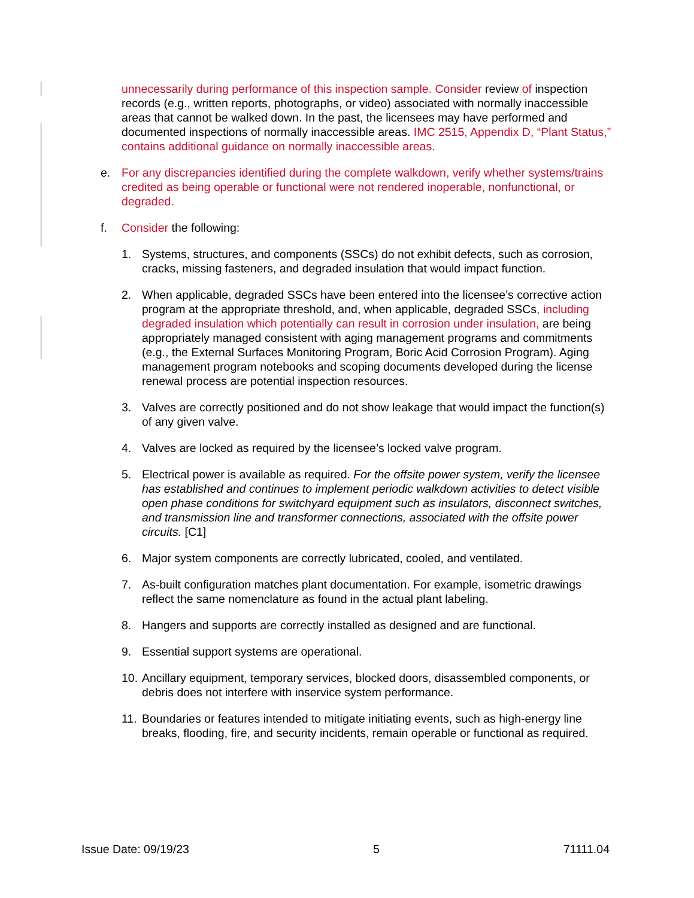unnecessarily during performance of this inspection sample. Consider review of inspection records (e.g., written reports, photographs, or video) associated with normally inaccessible areas that cannot be walked down. In the past, the licensees may have performed and documented inspections of normally inaccessible areas. IMC 2515, Appendix D, “Plant Status,” contains additional guidance on normally inaccessible areas.
e. For any discrepancies identified during the complete walkdown, verify whether systems/trains credited as being operable or functional were not rendered inoperable, nonfunctional, or degraded.
f. Consider the following:
1. Systems, structures, and components (SSCs) do not exhibit defects, such as corrosion, cracks, missing fasteners, and degraded insulation that would impact function.
2. When applicable, degraded SSCs have been entered into the licensee’s corrective action program at the appropriate threshold, and, when applicable, degraded SSCs, including degraded insulation which potentially can result in corrosion under insulation, are being appropriately managed consistent with aging management programs and commitments (e.g., the External Surfaces Monitoring Program, Boric Acid Corrosion Program). Aging management program notebooks and scoping documents developed during the license renewal process are potential inspection resources.
3. Valves are correctly positioned and do not show leakage that would impact the function(s) of any given valve.
4. Valves are locked as required by the licensee’s locked valve program.
5. Electrical power is available as required. For the offsite power system, verify the licensee has established and continues to implement periodic walkdown activities to detect visible open phase conditions for switchyard equipment such as insulators, disconnect switches, and transmission line and transformer connections, associated with the offsite power circuits. [C1]
6. Major system components are correctly lubricated, cooled, and ventilated.
7. As-built configuration matches plant documentation. For example, isometric drawings reflect the same nomenclature as found in the actual plant labeling.
8. Hangers and supports are correctly installed as designed and are functional.
9. Essential support systems are operational.
10. Ancillary equipment, temporary services, blocked doors, disassembled components, or debris does not interfere with inservice system performance.
11. Boundaries or features intended to mitigate initiating events, such as high-energy line breaks, flooding, fire, and security incidents, remain operable or functional as required.
Issue Date: 09/19/23 5 71111.04